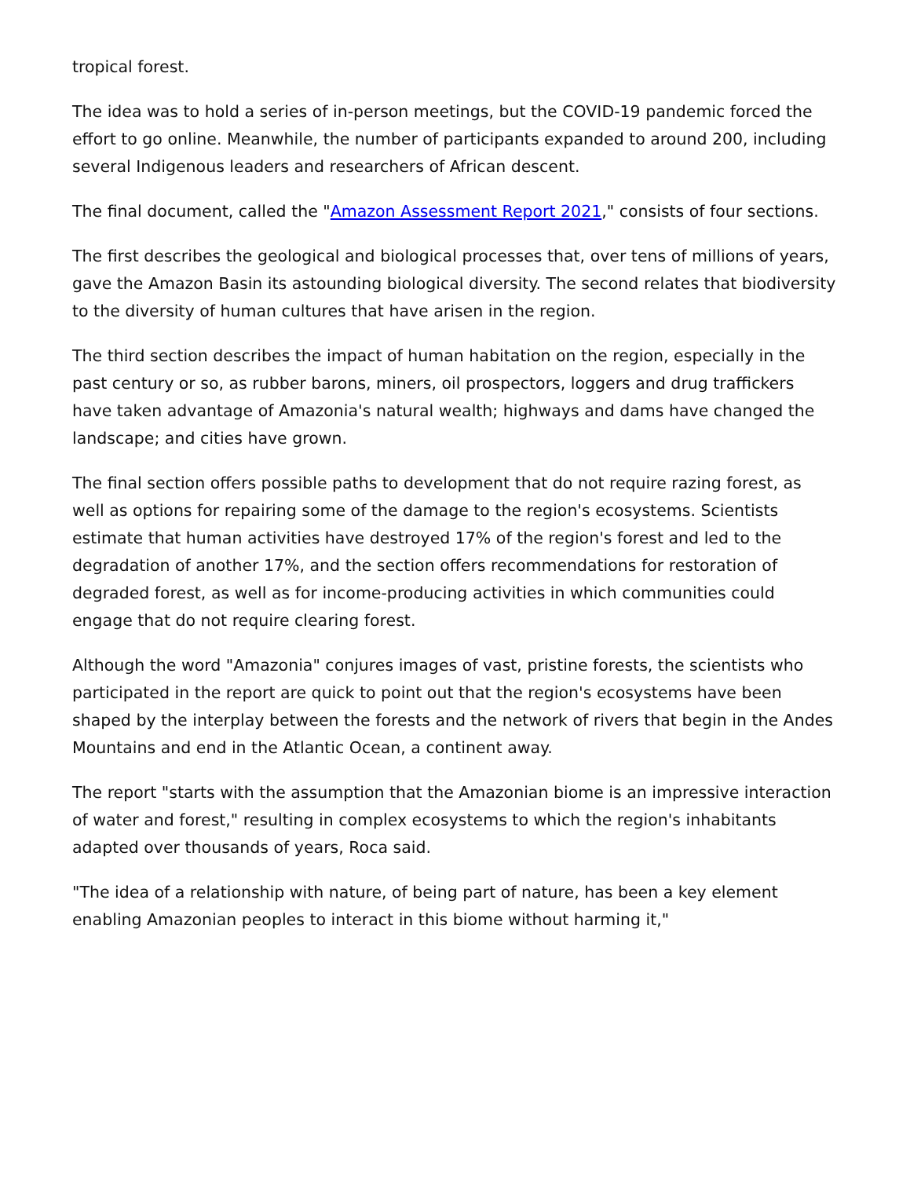tropical forest.
The idea was to hold a series of in-person meetings, but the COVID-19 pandemic forced the effort to go online. Meanwhile, the number of participants expanded to around 200, including several Indigenous leaders and researchers of African descent.
The final document, called the "Amazon Assessment Report 2021," consists of four sections.
The first describes the geological and biological processes that, over tens of millions of years, gave the Amazon Basin its astounding biological diversity. The second relates that biodiversity to the diversity of human cultures that have arisen in the region.
The third section describes the impact of human habitation on the region, especially in the past century or so, as rubber barons, miners, oil prospectors, loggers and drug traffickers have taken advantage of Amazonia's natural wealth; highways and dams have changed the landscape; and cities have grown.
The final section offers possible paths to development that do not require razing forest, as well as options for repairing some of the damage to the region's ecosystems. Scientists estimate that human activities have destroyed 17% of the region's forest and led to the degradation of another 17%, and the section offers recommendations for restoration of degraded forest, as well as for income-producing activities in which communities could engage that do not require clearing forest.
Although the word "Amazonia" conjures images of vast, pristine forests, the scientists who participated in the report are quick to point out that the region's ecosystems have been shaped by the interplay between the forests and the network of rivers that begin in the Andes Mountains and end in the Atlantic Ocean, a continent away.
The report "starts with the assumption that the Amazonian biome is an impressive interaction of water and forest," resulting in complex ecosystems to which the region's inhabitants adapted over thousands of years, Roca said.
"The idea of a relationship with nature, of being part of nature, has been a key element enabling Amazonian peoples to interact in this biome without harming it,"